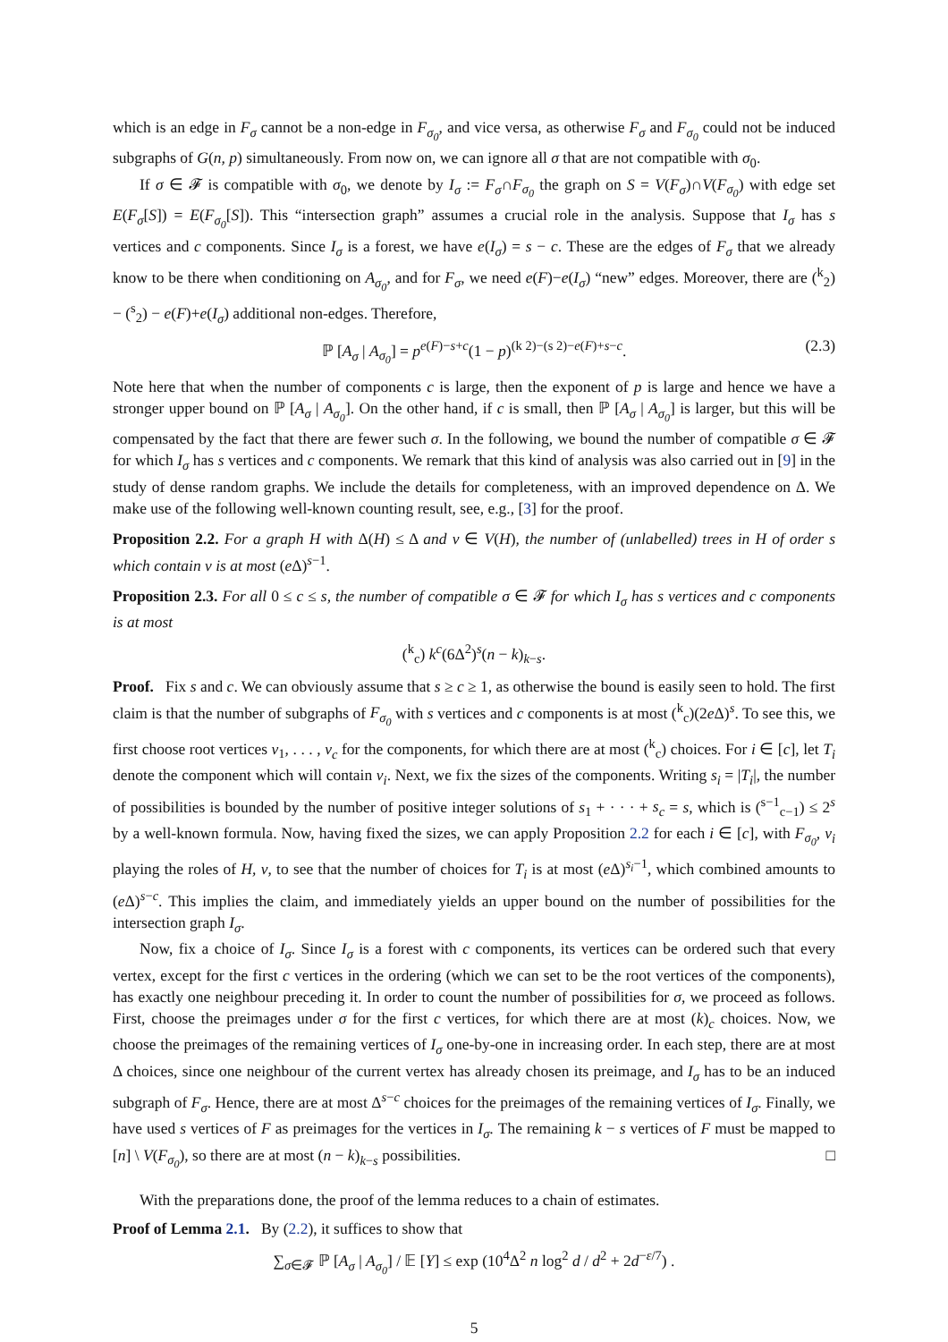which is an edge in F<sub>σ</sub> cannot be a non-edge in F<sub>σ<sub>0</sub></sub>, and vice versa, as otherwise F<sub>σ</sub> and F<sub>σ<sub>0</sub></sub> could not be induced subgraphs of G(n, p) simultaneously. From now on, we can ignore all σ that are not compatible with σ<sub>0</sub>.
If σ ∈ 𝓕 is compatible with σ<sub>0</sub>, we denote by I<sub>σ</sub> := F<sub>σ</sub>∩F<sub>σ<sub>0</sub></sub> the graph on S = V(F<sub>σ</sub>)∩V(F<sub>σ<sub>0</sub></sub>) with edge set E(F<sub>σ</sub>[S]) = E(F<sub>σ<sub>0</sub></sub>[S]). This “intersection graph” assumes a crucial role in the analysis. Suppose that I<sub>σ</sub> has s vertices and c components. Since I<sub>σ</sub> is a forest, we have e(I<sub>σ</sub>) = s − c. These are the edges of F<sub>σ</sub> that we already know to be there when conditioning on A<sub>σ<sub>0</sub></sub>, and for F<sub>σ</sub>, we need e(F)−e(I<sub>σ</sub>) “new” edges. Moreover, there are (<sup>k</sup><sub>2</sub>) − (<sup>s</sup><sub>2</sub>) − e(F)+e(I<sub>σ</sub>) additional non-edges. Therefore,
ℙ [A<sub>σ</sub> | A<sub>σ<sub>0</sub></sub>] = p<sup>e(F)−s+c</sup>(1 − p)<sup>(k 2)−(s 2)−e(F)+s−c</sup>. (2.3)
Note here that when the number of components c is large, then the exponent of p is large and hence we have a stronger upper bound on ℙ [A<sub>σ</sub> | A<sub>σ<sub>0</sub></sub>]. On the other hand, if c is small, then ℙ [A<sub>σ</sub> | A<sub>σ<sub>0</sub></sub>] is larger, but this will be compensated by the fact that there are fewer such σ. In the following, we bound the number of compatible σ ∈ 𝓕 for which I<sub>σ</sub> has s vertices and c components. We remark that this kind of analysis was also carried out in [9] in the study of dense random graphs. We include the details for completeness, with an improved dependence on Δ. We make use of the following well-known counting result, see, e.g., [3] for the proof.
Proposition 2.2. For a graph H with Δ(H) ≤ Δ and v ∈ V(H), the number of (unlabelled) trees in H of order s which contain v is at most (e Δ)<sup>s−1</sup>.
Proposition 2.3. For all 0 ≤ c ≤ s, the number of compatible σ ∈ 𝓕 for which I<sub>σ</sub> has s vertices and c components is at most
(<sup>k</sup><sub>c</sub>) k<sup>c</sup>(6Δ<sup>2</sup>)<sup>s</sup>(n − k)<sub>k−s</sub>.
Proof. Fix s and c. We can obviously assume that s ≥ c ≥ 1, as otherwise the bound is easily seen to hold. The first claim is that the number of subgraphs of F<sub>σ<sub>0</sub></sub> with s vertices and c components is at most (<sup>k</sup><sub>c</sub>)(2e Δ)<sup>s</sup>. To see this, we first choose root vertices v<sub>1</sub>, . . . , v<sub>c</sub> for the components, for which there are at most (<sup>k</sup><sub>c</sub>) choices. For i ∈ [c], let T<sub>i</sub> denote the component which will contain v<sub>i</sub>. Next, we fix the sizes of the components. Writing s<sub>i</sub> = |T<sub>i</sub>|, the number of possibilities is bounded by the number of positive integer solutions of s<sub>1</sub> + · · · + s<sub>c</sub> = s, which is (<sup>s−1</sup><sub>c−1</sub>) ≤ 2<sup>s</sup> by a well-known formula. Now, having fixed the sizes, we can apply Proposition 2.2 for each i ∈ [c], with F<sub>σ<sub>0</sub></sub>, v<sub>i</sub> playing the roles of H, v, to see that the number of choices for T<sub>i</sub> is at most (e Δ)<sup>s<sub>i</sub>−1</sup>, which combined amounts to (e Δ)<sup>s−c</sup>. This implies the claim, and immediately yields an upper bound on the number of possibilities for the intersection graph I<sub>σ</sub>.
Now, fix a choice of I<sub>σ</sub>. Since I<sub>σ</sub> is a forest with c components, its vertices can be ordered such that every vertex, except for the first c vertices in the ordering (which we can set to be the root vertices of the components), has exactly one neighbour preceding it. In order to count the number of possibilities for σ, we proceed as follows. First, choose the preimages under σ for the first c vertices, for which there are at most (k)<sub>c</sub> choices. Now, we choose the preimages of the remaining vertices of I<sub>σ</sub> one-by-one in increasing order. In each step, there are at most Δ choices, since one neighbour of the current vertex has already chosen its preimage, and I<sub>σ</sub> has to be an induced subgraph of F<sub>σ</sub>. Hence, there are at most Δ<sup>s−c</sup> choices for the preimages of the remaining vertices of I<sub>σ</sub>. Finally, we have used s vertices of F as preimages for the vertices in I<sub>σ</sub>. The remaining k − s vertices of F must be mapped to [n] \ V(F<sub>σ<sub>0</sub></sub>), so there are at most (n − k)<sub>k−s</sub> possibilities. □
With the preparations done, the proof of the lemma reduces to a chain of estimates.
Proof of Lemma 2.1. By (2.2), it suffices to show that
∑<sub>σ∈𝓕</sub> ℙ [A<sub>σ</sub> | A<sub>σ<sub>0</sub></sub>] / 𝔼 [Y] ≤ exp (10<sup>4</sup>Δ<sup>2</sup> n log<sup>2</sup> d / d<sup>2</sup> + 2d<sup>−ε/7</sup>) .
5